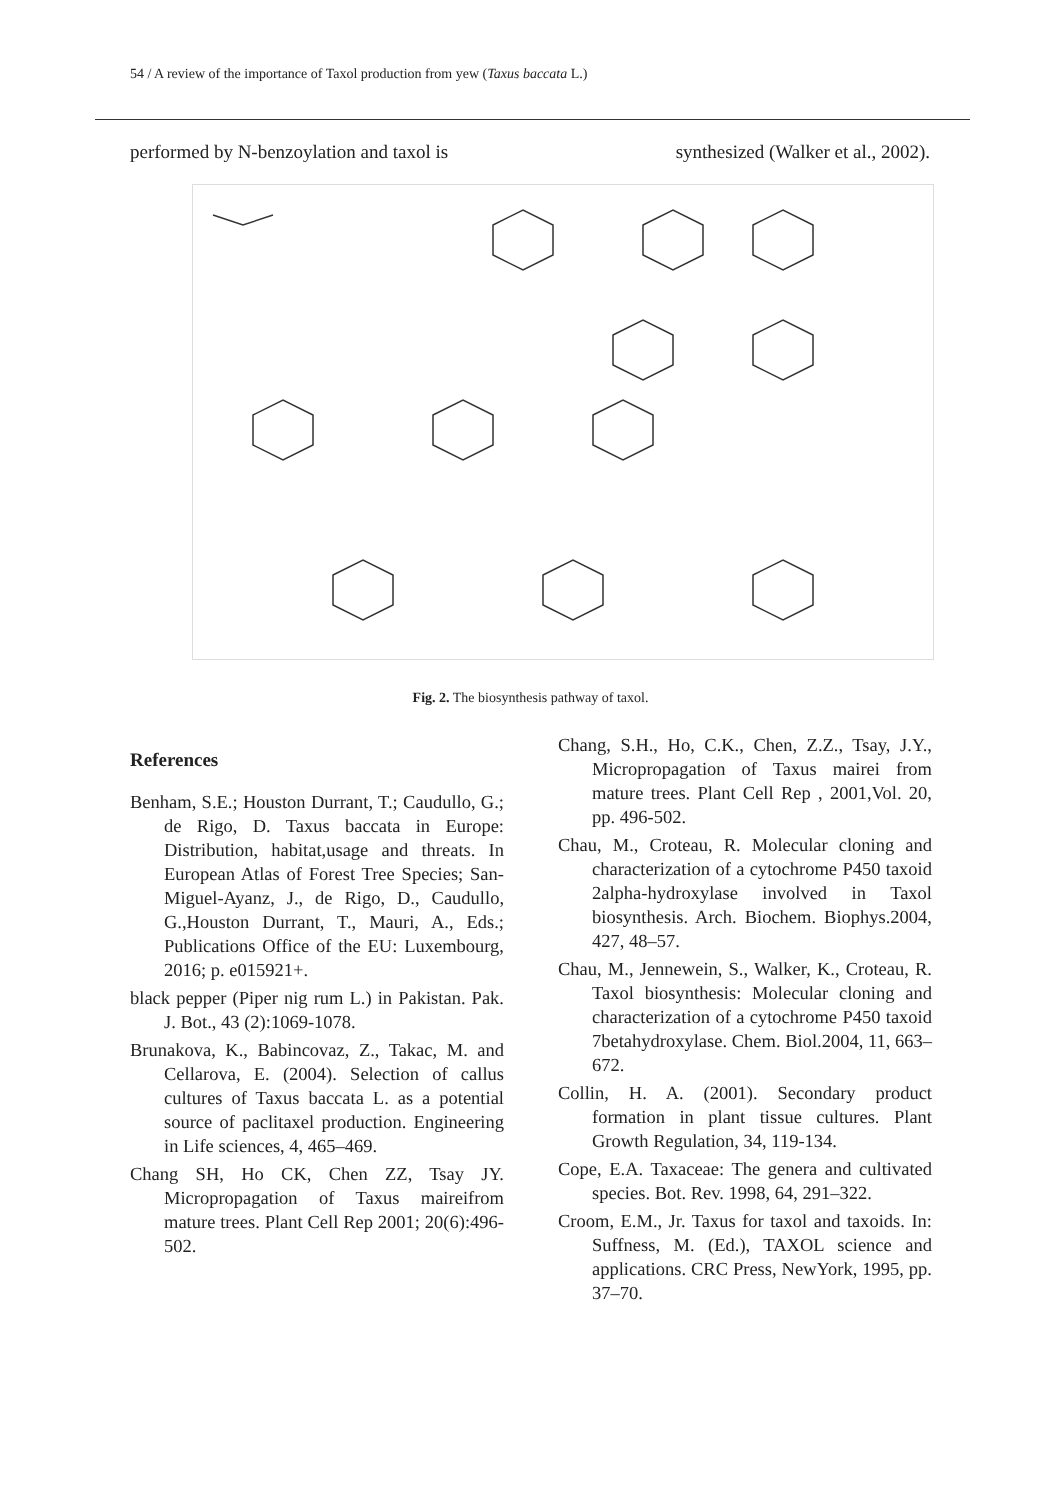54 / A review of the importance of Taxol production from yew (Taxus baccata L.)
performed by N-benzoylation and taxol is synthesized (Walker et al., 2002).
Fig. 2. The biosynthesis pathway of taxol.
References
Benham, S.E.; Houston Durrant, T.; Caudullo, G.; de Rigo, D. Taxus baccata in Europe: Distribution, habitat,usage and threats. In European Atlas of Forest Tree Species; San-Miguel-Ayanz, J., de Rigo, D., Caudullo, G.,Houston Durrant, T., Mauri, A., Eds.; Publications Office of the EU: Luxembourg, 2016; p. e015921+.
black pepper (Piper nig rum L.) in Pakistan. Pak. J. Bot., 43 (2):1069-1078.
Brunakova, K., Babincovaz, Z., Takac, M. and Cellarova, E. (2004). Selection of callus cultures of Taxus baccata L. as a potential source of paclitaxel production. Engineering in Life sciences, 4, 465–469.
Chang SH, Ho CK, Chen ZZ, Tsay JY. Micropropagation of Taxus maireifrom mature trees. Plant Cell Rep 2001; 20(6):496-502.
Chang, S.H., Ho, C.K., Chen, Z.Z., Tsay, J.Y., Micropropagation of Taxus mairei from mature trees. Plant Cell Rep , 2001,Vol. 20, pp. 496-502.
Chau, M., Croteau, R. Molecular cloning and characterization of a cytochrome P450 taxoid 2alpha-hydroxylase involved in Taxol biosynthesis. Arch. Biochem. Biophys.2004, 427, 48–57.
Chau, M., Jennewein, S., Walker, K., Croteau, R. Taxol biosynthesis: Molecular cloning and characterization of a cytochrome P450 taxoid 7betahydroxylase. Chem. Biol.2004, 11, 663–672.
Collin, H. A. (2001). Secondary product formation in plant tissue cultures. Plant Growth Regulation, 34, 119-134.
Cope, E.A. Taxaceae: The genera and cultivated species. Bot. Rev. 1998, 64, 291–322.
Croom, E.M., Jr. Taxus for taxol and taxoids. In: Suffness, M. (Ed.), TAXOL science and applications. CRC Press, NewYork, 1995, pp. 37–70.